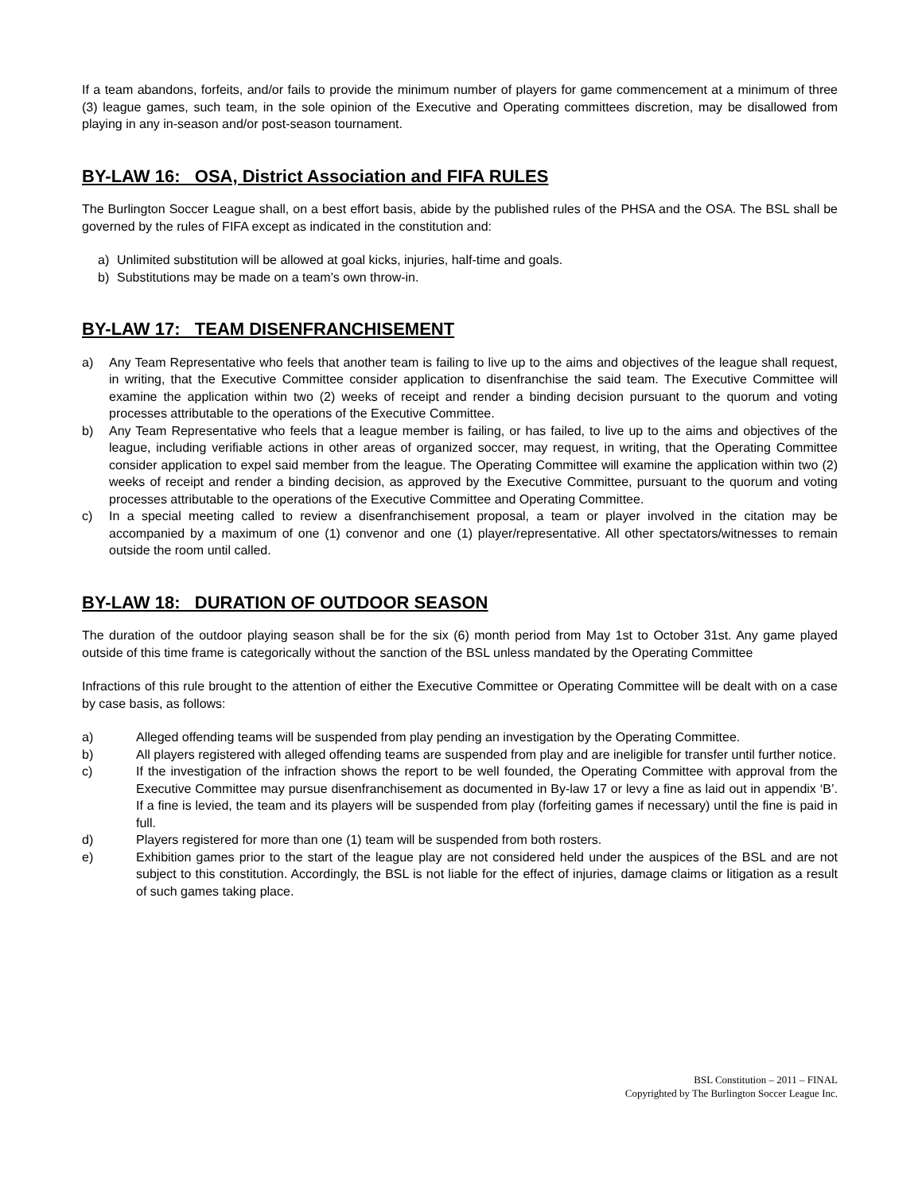If a team abandons, forfeits, and/or fails to provide the minimum number of players for game commencement at a minimum of three (3) league games, such team, in the sole opinion of the Executive and Operating committees discretion, may be disallowed from playing in any in-season and/or post-season tournament.
BY-LAW 16: OSA, District Association and FIFA RULES
The Burlington Soccer League shall, on a best effort basis, abide by the published rules of the PHSA and the OSA. The BSL shall be governed by the rules of FIFA except as indicated in the constitution and:
a) Unlimited substitution will be allowed at goal kicks, injuries, half-time and goals.
b) Substitutions may be made on a team’s own throw-in.
BY-LAW 17: TEAM DISENFRANCHISEMENT
a) Any Team Representative who feels that another team is failing to live up to the aims and objectives of the league shall request, in writing, that the Executive Committee consider application to disenfranchise the said team. The Executive Committee will examine the application within two (2) weeks of receipt and render a binding decision pursuant to the quorum and voting processes attributable to the operations of the Executive Committee.
b) Any Team Representative who feels that a league member is failing, or has failed, to live up to the aims and objectives of the league, including verifiable actions in other areas of organized soccer, may request, in writing, that the Operating Committee consider application to expel said member from the league. The Operating Committee will examine the application within two (2) weeks of receipt and render a binding decision, as approved by the Executive Committee, pursuant to the quorum and voting processes attributable to the operations of the Executive Committee and Operating Committee.
c) In a special meeting called to review a disenfranchisement proposal, a team or player involved in the citation may be accompanied by a maximum of one (1) convenor and one (1) player/representative. All other spectators/witnesses to remain outside the room until called.
BY-LAW 18: DURATION OF OUTDOOR SEASON
The duration of the outdoor playing season shall be for the six (6) month period from May 1st to October 31st. Any game played outside of this time frame is categorically without the sanction of the BSL unless mandated by the Operating Committee
Infractions of this rule brought to the attention of either the Executive Committee or Operating Committee will be dealt with on a case by case basis, as follows:
a) Alleged offending teams will be suspended from play pending an investigation by the Operating Committee.
b) All players registered with alleged offending teams are suspended from play and are ineligible for transfer until further notice.
c) If the investigation of the infraction shows the report to be well founded, the Operating Committee with approval from the Executive Committee may pursue disenfranchisement as documented in By-law 17 or levy a fine as laid out in appendix ‘B’. If a fine is levied, the team and its players will be suspended from play (forfeiting games if necessary) until the fine is paid in full.
d) Players registered for more than one (1) team will be suspended from both rosters.
e) Exhibition games prior to the start of the league play are not considered held under the auspices of the BSL and are not subject to this constitution. Accordingly, the BSL is not liable for the effect of injuries, damage claims or litigation as a result of such games taking place.
BSL Constitution – 2011 – FINAL
Copyrighted by The Burlington Soccer League Inc.